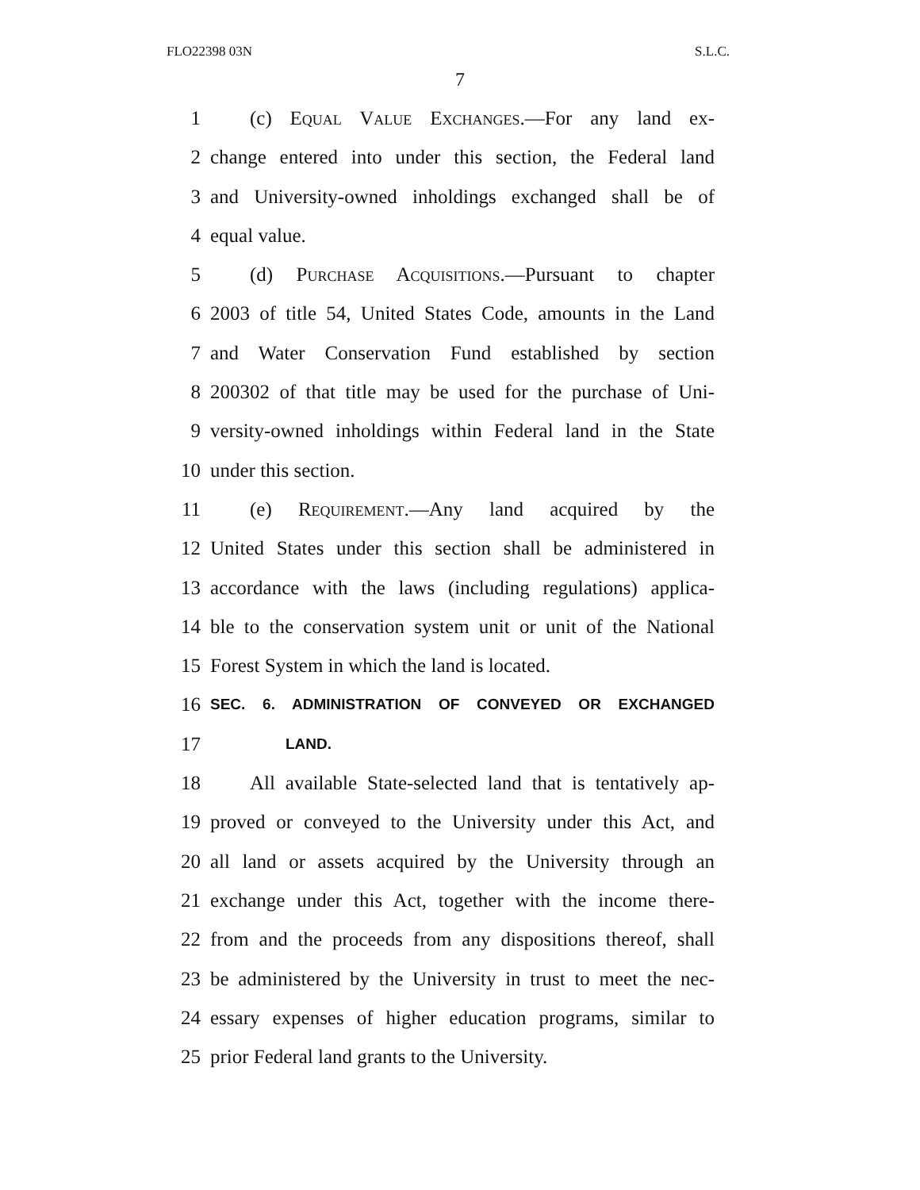FLO22398 03N S.L.C.
7
1  (c) Equal Value Exchanges.—For any land ex-
2 change entered into under this section, the Federal land
3 and University-owned inholdings exchanged shall be of
4 equal value.
5  (d) Purchase Acquisitions.—Pursuant to chapter
6 2003 of title 54, United States Code, amounts in the Land
7 and Water Conservation Fund established by section
8 200302 of that title may be used for the purchase of Uni-
9 versity-owned inholdings within Federal land in the State
10 under this section.
11  (e) Requirement.—Any land acquired by the
12 United States under this section shall be administered in
13 accordance with the laws (including regulations) applica-
14 ble to the conservation system unit or unit of the National
15 Forest System in which the land is located.
16 SEC. 6. ADMINISTRATION OF CONVEYED OR EXCHANGED
17     LAND.
18  All available State-selected land that is tentatively ap-
19 proved or conveyed to the University under this Act, and
20 all land or assets acquired by the University through an
21 exchange under this Act, together with the income there-
22 from and the proceeds from any dispositions thereof, shall
23 be administered by the University in trust to meet the nec-
24 essary expenses of higher education programs, similar to
25 prior Federal land grants to the University.